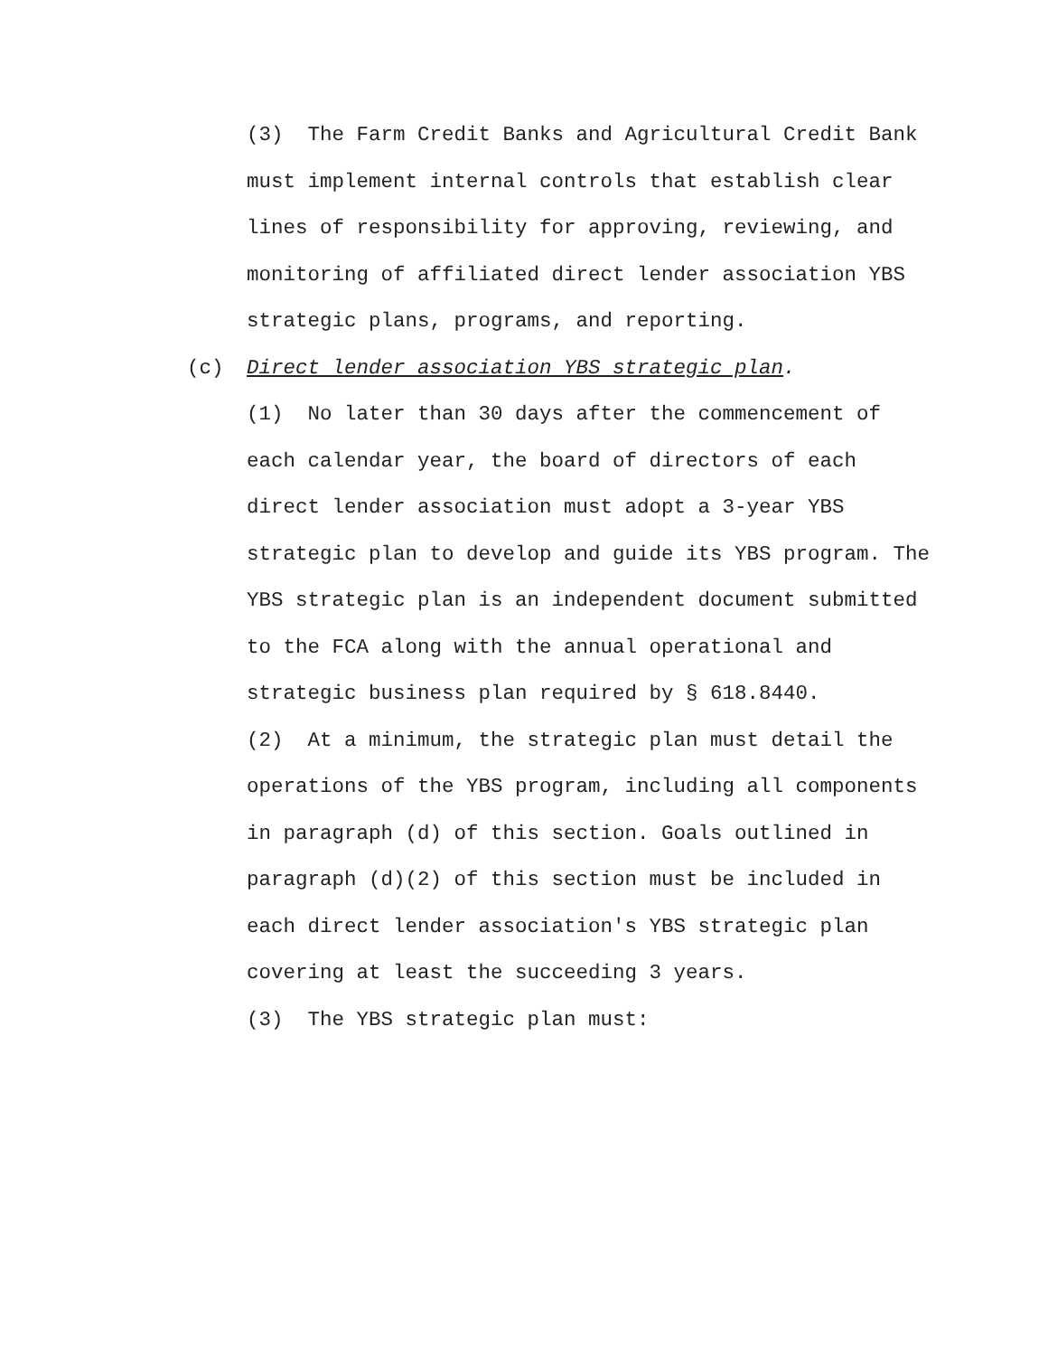(3) The Farm Credit Banks and Agricultural Credit Bank must implement internal controls that establish clear lines of responsibility for approving, reviewing, and monitoring of affiliated direct lender association YBS strategic plans, programs, and reporting.
(c) Direct lender association YBS strategic plan.
(1) No later than 30 days after the commencement of each calendar year, the board of directors of each direct lender association must adopt a 3-year YBS strategic plan to develop and guide its YBS program. The YBS strategic plan is an independent document submitted to the FCA along with the annual operational and strategic business plan required by § 618.8440.
(2) At a minimum, the strategic plan must detail the operations of the YBS program, including all components in paragraph (d) of this section. Goals outlined in paragraph (d)(2) of this section must be included in each direct lender association's YBS strategic plan covering at least the succeeding 3 years.
(3) The YBS strategic plan must: